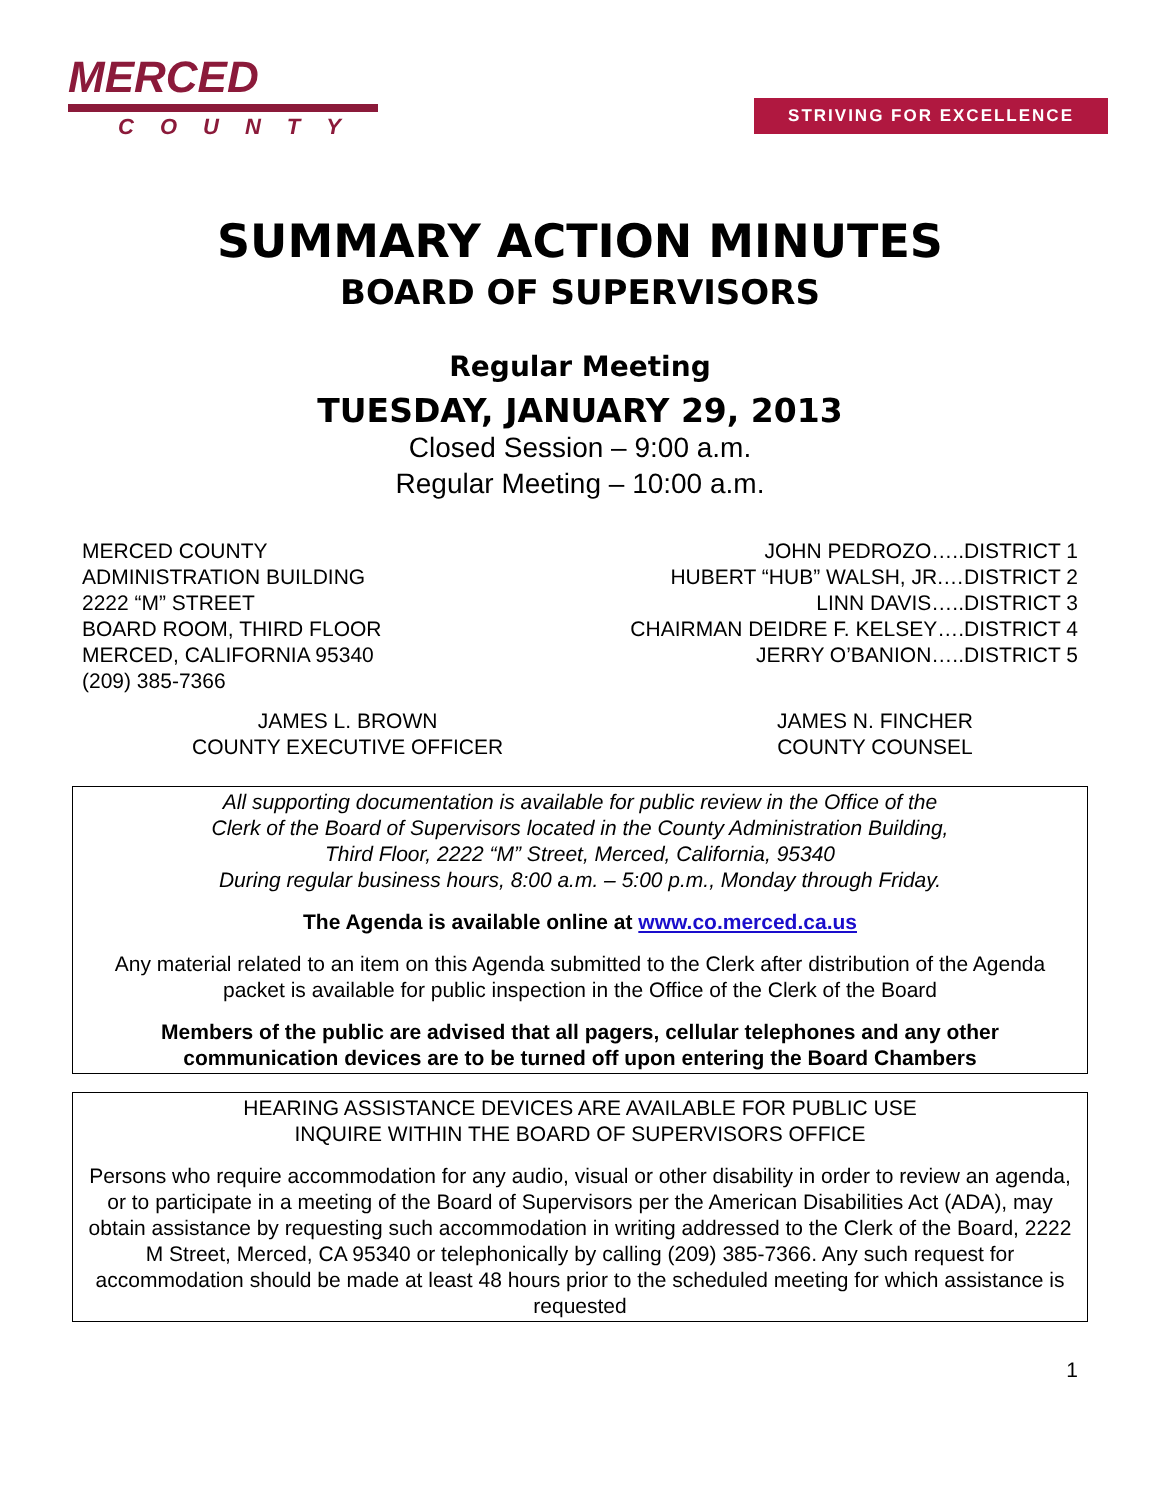MERCED
COUNTY
STRIVING FOR EXCELLENCE
SUMMARY ACTION MINUTES
BOARD OF SUPERVISORS
Regular Meeting
TUESDAY, JANUARY 29, 2013
Closed Session – 9:00 a.m.
Regular Meeting – 10:00 a.m.
MERCED COUNTY
ADMINISTRATION BUILDING
2222 “M” STREET
BOARD ROOM, THIRD FLOOR
MERCED, CALIFORNIA 95340
(209) 385-7366
JOHN PEDROZO…..DISTRICT 1
HUBERT “HUB” WALSH, JR.…DISTRICT 2
LINN DAVIS…..DISTRICT 3
CHAIRMAN DEIDRE F. KELSEY….DISTRICT 4
JERRY O’BANION…..DISTRICT 5
JAMES L. BROWN
COUNTY EXECUTIVE OFFICER
JAMES N. FINCHER
COUNTY COUNSEL
All supporting documentation is available for public review in the Office of the
Clerk of the Board of Supervisors located in the County Administration Building,
Third Floor, 2222 “M” Street, Merced, California, 95340
During regular business hours, 8:00 a.m. – 5:00 p.m., Monday through Friday.
The Agenda is available online at www.co.merced.ca.us
Any material related to an item on this Agenda submitted to the Clerk after distribution of the Agenda packet is available for public inspection in the Office of the Clerk of the Board
Members of the public are advised that all pagers, cellular telephones and any other communication devices are to be turned off upon entering the Board Chambers
HEARING ASSISTANCE DEVICES ARE AVAILABLE FOR PUBLIC USE
INQUIRE WITHIN THE BOARD OF SUPERVISORS OFFICE
Persons who require accommodation for any audio, visual or other disability in order to review an agenda, or to participate in a meeting of the Board of Supervisors per the American Disabilities Act (ADA), may obtain assistance by requesting such accommodation in writing addressed to the Clerk of the Board, 2222 M Street, Merced, CA 95340 or telephonically by calling (209) 385-7366. Any such request for accommodation should be made at least 48 hours prior to the scheduled meeting for which assistance is requested
1